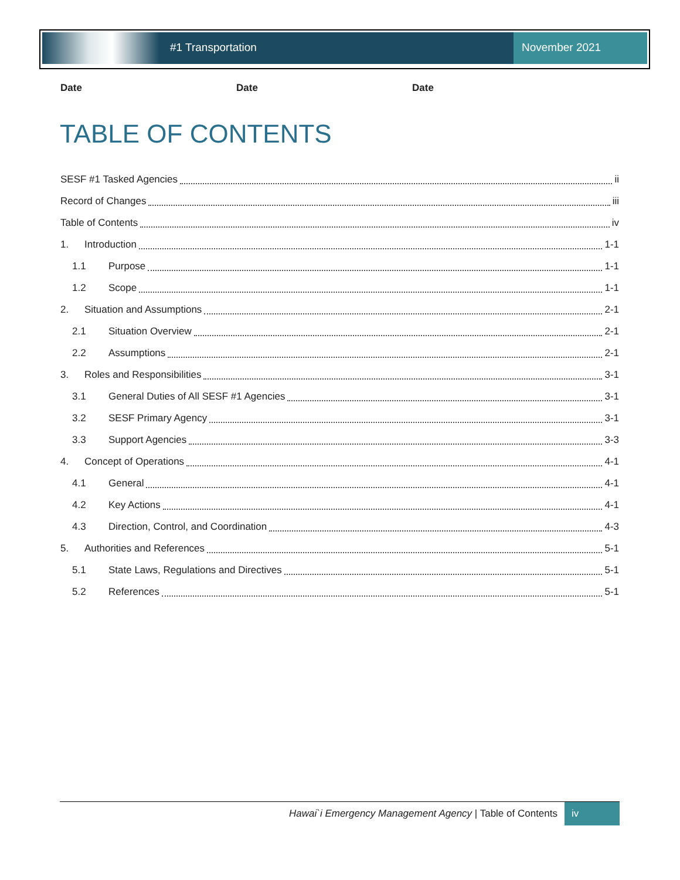#1 Transportation November 2021
Date Date Date
TABLE OF CONTENTS
SESF #1 Tasked Agencies ii
Record of Changes iii
Table of Contents iv
1. Introduction 1-1
1.1 Purpose 1-1
1.2 Scope 1-1
2. Situation and Assumptions 2-1
2.1 Situation Overview 2-1
2.2 Assumptions 2-1
3. Roles and Responsibilities 3-1
3.1 General Duties of All SESF #1 Agencies 3-1
3.2 SESF Primary Agency 3-1
3.3 Support Agencies 3-3
4. Concept of Operations 4-1
4.1 General 4-1
4.2 Key Actions 4-1
4.3 Direction, Control, and Coordination 4-3
5. Authorities and References 5-1
5.1 State Laws, Regulations and Directives 5-1
5.2 References 5-1
Hawai`i Emergency Management Agency | Table of Contents iv